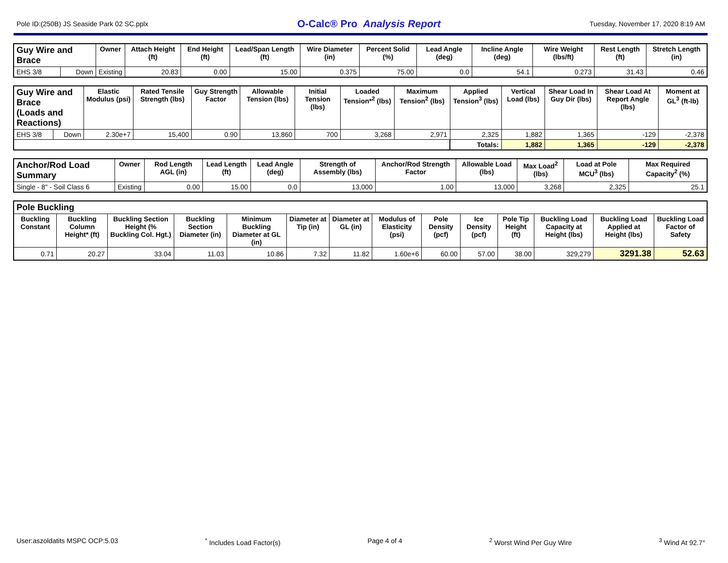Pole ID:(250B) JS Seaside Park 02 SC.pplx O-Calc® Pro Analysis Report Tuesday, November 17, 2020 8:19 AM
| Guy Wire and Brace | | Owner | Attach Height (ft) | End Height (ft) | Lead/Span Length (ft) | Wire Diameter (in) | Percent Solid (%) | Lead Angle (deg) | Incline Angle (deg) | Wire Weight (lbs/ft) | Rest Length (ft) | Stretch Length (in) |
| --- | --- | --- | --- | --- | --- | --- | --- | --- | --- | --- | --- | --- |
| EHS 3/8 | Down | Existing | 20.83 | 0.00 | 15.00 | 0.375 | 75.00 | 0.0 | 54.1 | 0.273 | 31.43 | 0.46 |
| Guy Wire and Brace (Loads and Reactions) | | Elastic Modulus (psi) | Rated Tensile Strength (lbs) | Guy Strength Factor | Allowable Tension (lbs) | Initial Tension (lbs) | Loaded Tension*<sup>2</sup> (lbs) | Maximum Tension<sup>2</sup> (lbs) | Applied Tension<sup>3</sup> (lbs) | Vertical Load (lbs) | Shear Load In Guy Dir (lbs) | Shear Load At Report Angle (lbs) | Moment at GL<sup>3</sup> (ft-lb) |
| --- | --- | --- | --- | --- | --- | --- | --- | --- | --- | --- | --- | --- | --- |
| EHS 3/8 | Down | 2.30e+7 | 15,400 | 0.90 | 13,860 | 700 | 3,268 | 2,971 | 2,325 | 1,882 | 1,365 | -129 | -2,378 |
| | | | | | | | | | Totals: | 1,882 | 1,365 | -129 | -2,378 |
| Anchor/Rod Load Summary | Owner | Rod Length AGL (in) | Lead Length (ft) | Lead Angle (deg) | Strength of Assembly (lbs) | Anchor/Rod Strength Factor | Allowable Load (lbs) | Max Load<sup>2</sup> (lbs) | Load at Pole MCU<sup>3</sup> (lbs) | Max Required Capacity<sup>2</sup> (%) |
| --- | --- | --- | --- | --- | --- | --- | --- | --- | --- | --- |
| Single - 8" - Soil Class 6 | Existing | 0.00 | 15.00 | 0.0 | 13,000 | 1.00 | 13,000 | 3,268 | 2,325 | 25.1 |
| Pole Buckling | | | | | | | | | | | | | |
| --- | --- | --- | --- | --- | --- | --- | --- | --- | --- | --- | --- | --- | --- |
| Buckling Constant | Buckling Column Height* (ft) | Buckling Section Height (% Buckling Col. Hgt.) | Buckling Section Diameter (in) | Minimum Buckling Diameter at GL (in) | Diameter at Tip (in) | Diameter at GL (in) | Modulus of Elasticity (psi) | Pole Density (pcf) | Ice Density (pcf) | Pole Tip Height (ft) | Buckling Load Capacity at Height (lbs) | Buckling Load Applied at Height (lbs) | Buckling Load Factor of Safety |
| 0.71 | 20.27 | 33.04 | 11.03 | 10.86 | 7.32 | 11.82 | 1.60e+6 | 60.00 | 57.00 | 38.00 | 329,279 | 3291.38 | 52.63 |
User:aszoldatits MSPC OCP:5.03<sup>*</sup> Includes Load Factor(s) Page 4 of 4<sup>2</sup> Worst Wind Per Guy Wire <sup>3</sup> Wind At 92.7°